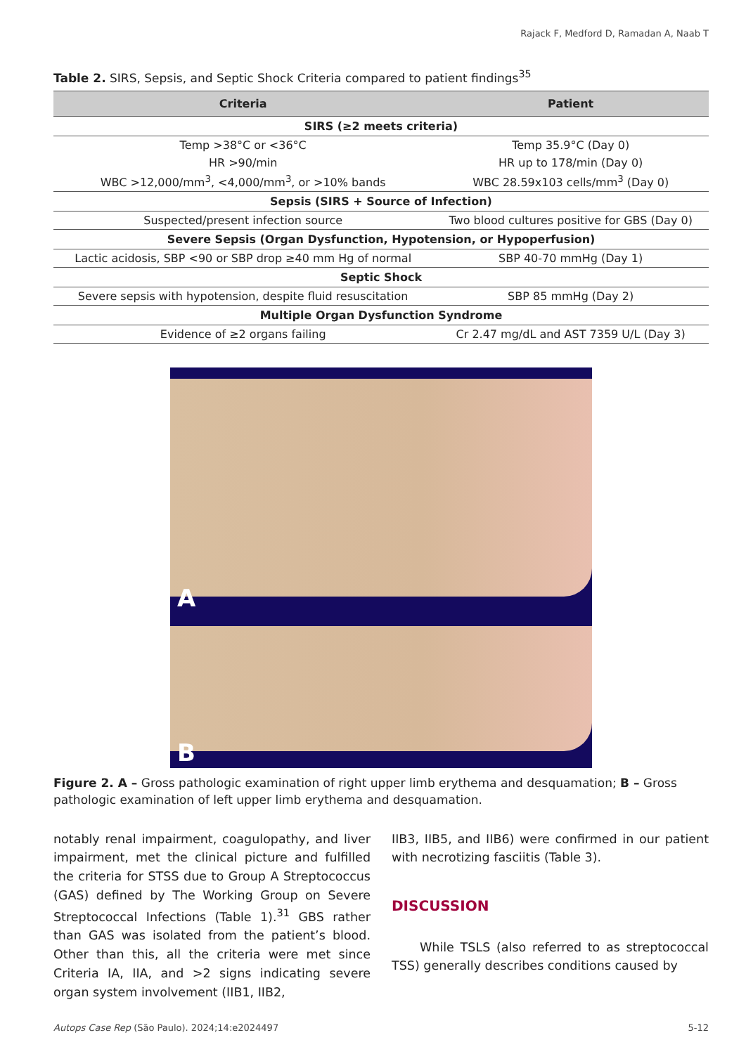Rajack F, Medford D, Ramadan A, Naab T
Table 2. SIRS, Sepsis, and Septic Shock Criteria compared to patient findings<sup>35</sup>
| Criteria | Patient |
| --- | --- |
| SIRS (≥2 meets criteria) | |
| Temp >38°C or <36°C | Temp 35.9°C (Day 0) |
| HR >90/min | HR up to 178/min (Day 0) |
| WBC >12,000/mm<sup>3</sup>, <4,000/mm<sup>3</sup>, or >10% bands | WBC 28.59x103 cells/mm<sup>3</sup> (Day 0) |
| Sepsis (SIRS + Source of Infection) | |
| Suspected/present infection source | Two blood cultures positive for GBS (Day 0) |
| Severe Sepsis (Organ Dysfunction, Hypotension, or Hypoperfusion) | |
| Lactic acidosis, SBP <90 or SBP drop ≥40 mm Hg of normal | SBP 40-70 mmHg (Day 1) |
| Septic Shock | |
| Severe sepsis with hypotension, despite fluid resuscitation | SBP 85 mmHg (Day 2) |
| Multiple Organ Dysfunction Syndrome | |
| Evidence of ≥2 organs failing | Cr 2.47 mg/dL and AST 7359 U/L (Day 3) |
A
B
Figure 2. A – Gross pathologic examination of right upper limb erythema and desquamation; B – Gross pathologic examination of left upper limb erythema and desquamation.
notably renal impairment, coagulopathy, and liver impairment, met the clinical picture and fulfilled the criteria for STSS due to Group A Streptococcus (GAS) defined by The Working Group on Severe Streptococcal Infections (Table 1).<sup>31</sup> GBS rather than GAS was isolated from the patient’s blood. Other than this, all the criteria were met since Criteria IA, IIA, and >2 signs indicating severe organ system involvement (IIB1, IIB2,
IIB3, IIB5, and IIB6) were confirmed in our patient with necrotizing fasciitis (Table 3).
DISCUSSION
While TSLS (also referred to as streptococcal TSS) generally describes conditions caused by
Autops Case Rep (São Paulo). 2024;14:e2024497 5-12